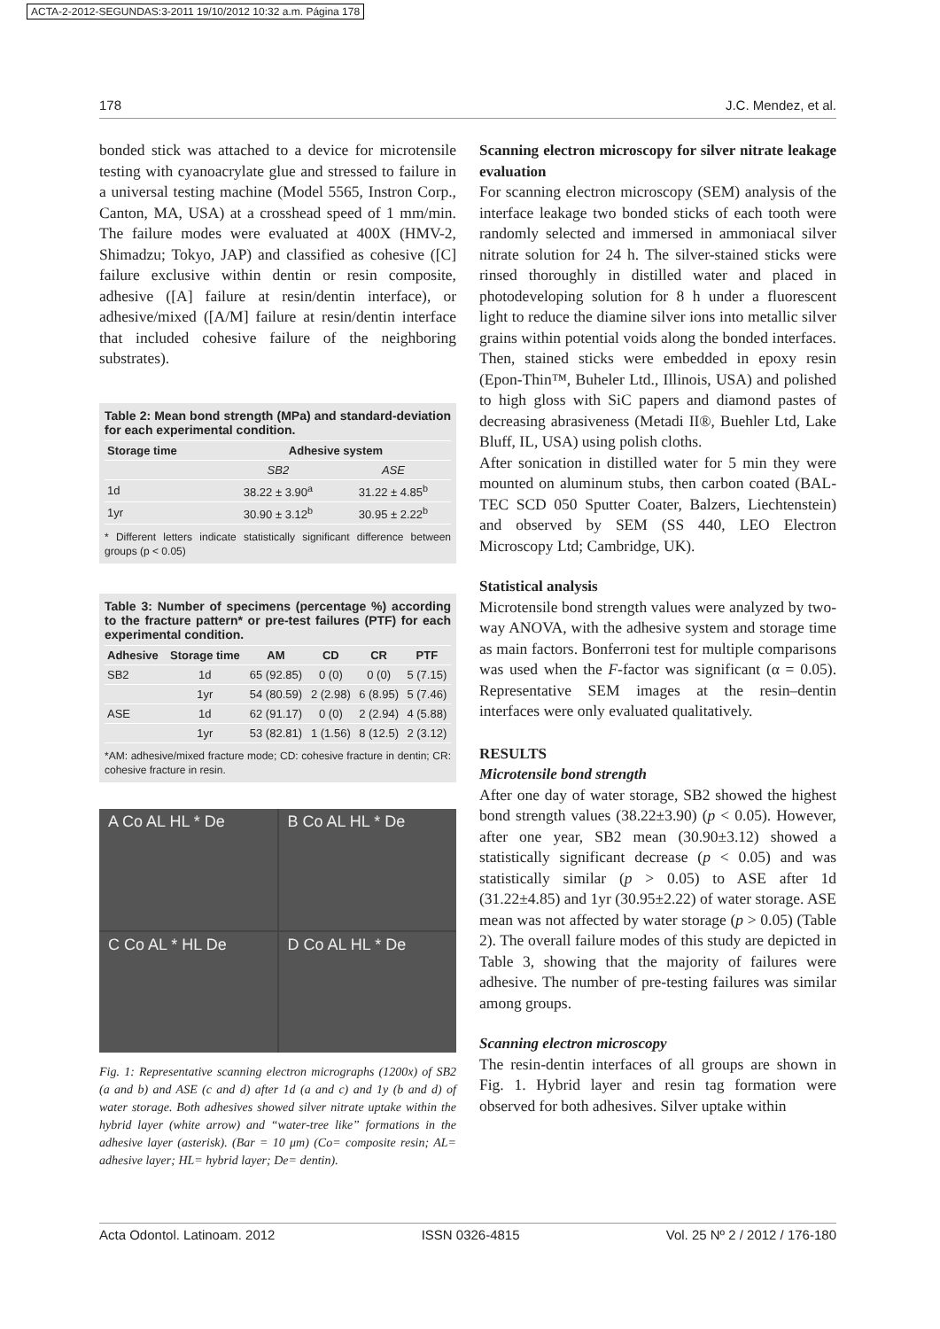ACTA-2-2012-SEGUNDAS:3-2011 19/10/2012 10:32 a.m. Página 178
178 J.C. Mendez, et al.
bonded stick was attached to a device for microtensile testing with cyanoacrylate glue and stressed to failure in a universal testing machine (Model 5565, Instron Corp., Canton, MA, USA) at a crosshead speed of 1 mm/min. The failure modes were evaluated at 400X (HMV-2, Shimadzu; Tokyo, JAP) and classified as cohesive ([C] failure exclusive within dentin or resin composite, adhesive ([A] failure at resin/dentin interface), or adhesive/mixed ([A/M] failure at resin/dentin interface that included cohesive failure of the neighboring substrates).
Table 2: Mean bond strength (MPa) and standard-deviation for each experimental condition.
| Storage time | Adhesive system | |
| --- | --- | --- |
| | SB2 | ASE |
| 1d | 38.22 ± 3.90<sup>a</sup> | 31.22 ± 4.85<sup>b</sup> |
| 1yr | 30.90 ± 3.12<sup>b</sup> | 30.95 ± 2.22<sup>b</sup> |
* Different letters indicate statistically significant difference between groups (p < 0.05)
Table 3: Number of specimens (percentage %) according to the fracture pattern* or pre-test failures (PTF) for each experimental condition.
| Adhesive | Storage time | AM | CD | CR | PTF |
| --- | --- | --- | --- | --- | --- |
| SB2 | 1d | 65 (92.85) | 0 (0) | 0 (0) | 5 (7.15) |
| | 1yr | 54 (80.59) | 2 (2.98) | 6 (8.95) | 5 (7.46) |
| ASE | 1d | 62 (91.17) | 0 (0) | 2 (2.94) | 4 (5.88) |
| | 1yr | 53 (82.81) | 1 (1.56) | 8 (12.5) | 2 (3.12) |
*AM: adhesive/mixed fracture mode; CD: cohesive fracture in dentin; CR: cohesive fracture in resin.
A Co AL HL * De
B Co AL HL * De
C Co AL * HL De
D Co AL HL * De
Fig. 1: Representative scanning electron micrographs (1200x) of SB2 (a and b) and ASE (c and d) after 1d (a and c) and 1y (b and d) of water storage. Both adhesives showed silver nitrate uptake within the hybrid layer (white arrow) and “water-tree like” formations in the adhesive layer (asterisk). (Bar = 10 μm) (Co= composite resin; AL= adhesive layer; HL= hybrid layer; De= dentin).
Scanning electron microscopy for silver nitrate leakage evaluation
For scanning electron microscopy (SEM) analysis of the interface leakage two bonded sticks of each tooth were randomly selected and immersed in ammoniacal silver nitrate solution for 24 h. The silver-stained sticks were rinsed thoroughly in distilled water and placed in photodeveloping solution for 8 h under a fluorescent light to reduce the diamine silver ions into metallic silver grains within potential voids along the bonded interfaces. Then, stained sticks were embedded in epoxy resin (Epon-Thin™, Buheler Ltd., Illinois, USA) and polished to high gloss with SiC papers and diamond pastes of decreasing abrasiveness (Metadi II®, Buehler Ltd, Lake Bluff, IL, USA) using polish cloths.
After sonication in distilled water for 5 min they were mounted on aluminum stubs, then carbon coated (BAL-TEC SCD 050 Sputter Coater, Balzers, Liechtenstein) and observed by SEM (SS 440, LEO Electron Microscopy Ltd; Cambridge, UK).
Statistical analysis
Microtensile bond strength values were analyzed by two-way ANOVA, with the adhesive system and storage time as main factors. Bonferroni test for multiple comparisons was used when the F-factor was significant (α = 0.05). Representative SEM images at the resin–dentin interfaces were only evaluated qualitatively.
RESULTS
Microtensile bond strength
After one day of water storage, SB2 showed the highest bond strength values (38.22±3.90) (p < 0.05). However, after one year, SB2 mean (30.90±3.12) showed a statistically significant decrease (p < 0.05) and was statistically similar (p > 0.05) to ASE after 1d (31.22±4.85) and 1yr (30.95±2.22) of water storage. ASE mean was not affected by water storage (p > 0.05) (Table 2). The overall failure modes of this study are depicted in Table 3, showing that the majority of failures were adhesive. The number of pre-testing failures was similar among groups.
Scanning electron microscopy
The resin-dentin interfaces of all groups are shown in Fig. 1. Hybrid layer and resin tag formation were observed for both adhesives. Silver uptake within
Acta Odontol. Latinoam. 2012 ISSN 0326-4815 Vol. 25 Nº 2 / 2012 / 176-180